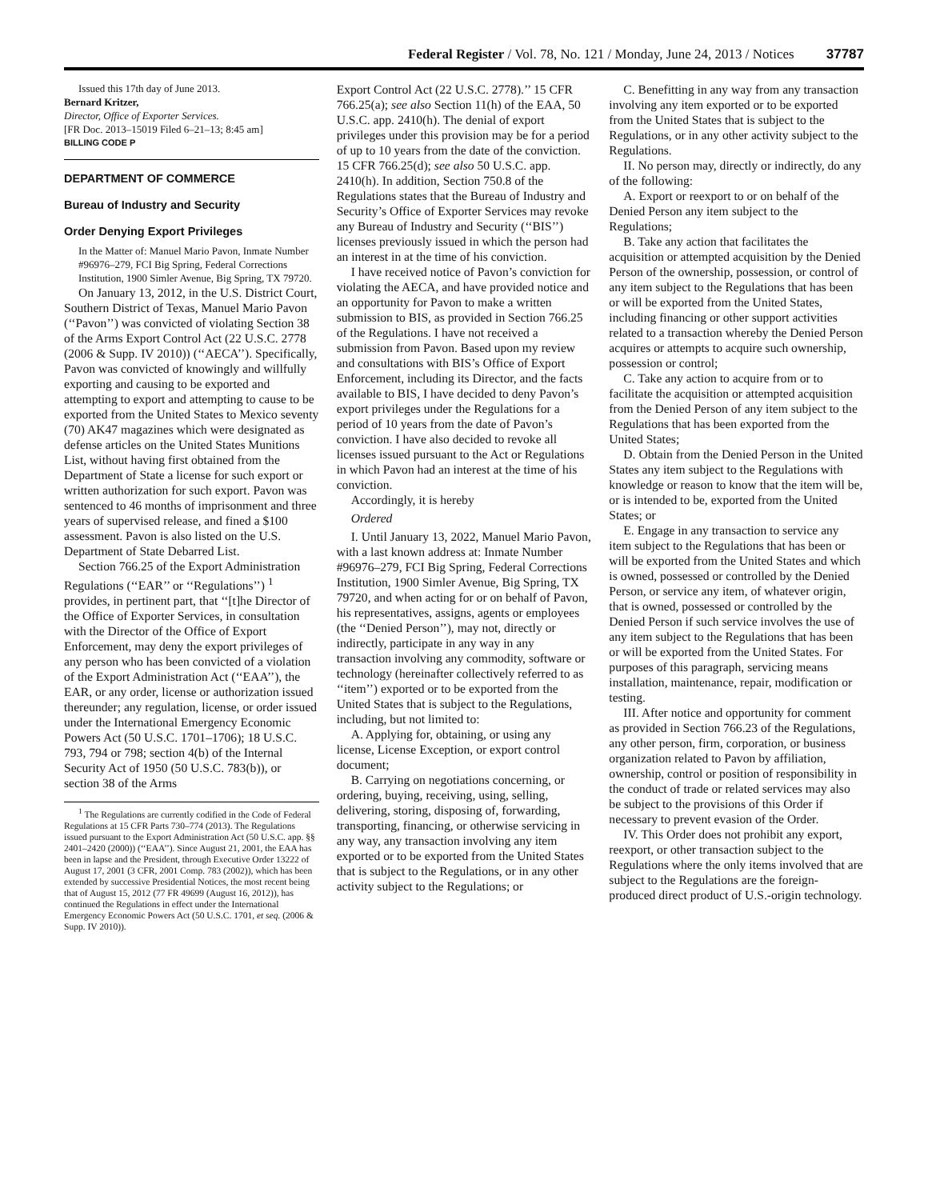Federal Register / Vol. 78, No. 121 / Monday, June 24, 2013 / Notices 37787
Issued this 17th day of June 2013.
Bernard Kritzer,
Director, Office of Exporter Services.
[FR Doc. 2013–15019 Filed 6–21–13; 8:45 am]
BILLING CODE P
DEPARTMENT OF COMMERCE
Bureau of Industry and Security
Order Denying Export Privileges
In the Matter of: Manuel Mario Pavon, Inmate Number #96976–279, FCI Big Spring, Federal Corrections Institution, 1900 Simler Avenue, Big Spring, TX 79720.
On January 13, 2012, in the U.S. District Court, Southern District of Texas, Manuel Mario Pavon (‘‘Pavon’’) was convicted of violating Section 38 of the Arms Export Control Act (22 U.S.C. 2778 (2006 & Supp. IV 2010)) (‘‘AECA’’). Specifically, Pavon was convicted of knowingly and willfully exporting and causing to be exported and attempting to export and attempting to cause to be exported from the United States to Mexico seventy (70) AK47 magazines which were designated as defense articles on the United States Munitions List, without having first obtained from the Department of State a license for such export or written authorization for such export. Pavon was sentenced to 46 months of imprisonment and three years of supervised release, and fined a $100 assessment. Pavon is also listed on the U.S. Department of State Debarred List.
Section 766.25 of the Export Administration Regulations (‘‘EAR’’ or ‘‘Regulations’’) <sup>1</sup> provides, in pertinent part, that ‘‘[t]he Director of the Office of Exporter Services, in consultation with the Director of the Office of Export Enforcement, may deny the export privileges of any person who has been convicted of a violation of the Export Administration Act (‘‘EAA’’), the EAR, or any order, license or authorization issued thereunder; any regulation, license, or order issued under the International Emergency Economic Powers Act (50 U.S.C. 1701–1706); 18 U.S.C. 793, 794 or 798; section 4(b) of the Internal Security Act of 1950 (50 U.S.C. 783(b)), or section 38 of the Arms
<sup>1</sup> The Regulations are currently codified in the Code of Federal Regulations at 15 CFR Parts 730–774 (2013). The Regulations issued pursuant to the Export Administration Act (50 U.S.C. app. §§ 2401–2420 (2000)) (‘‘EAA’’). Since August 21, 2001, the EAA has been in lapse and the President, through Executive Order 13222 of August 17, 2001 (3 CFR, 2001 Comp. 783 (2002)), which has been extended by successive Presidential Notices, the most recent being that of August 15, 2012 (77 FR 49699 (August 16, 2012)), has continued the Regulations in effect under the International Emergency Economic Powers Act (50 U.S.C. 1701, et seq. (2006 & Supp. IV 2010)).
Export Control Act (22 U.S.C. 2778).’’ 15 CFR 766.25(a); see also Section 11(h) of the EAA, 50 U.S.C. app. 2410(h). The denial of export privileges under this provision may be for a period of up to 10 years from the date of the conviction. 15 CFR 766.25(d); see also 50 U.S.C. app. 2410(h). In addition, Section 750.8 of the Regulations states that the Bureau of Industry and Security’s Office of Exporter Services may revoke any Bureau of Industry and Security (‘‘BIS’’) licenses previously issued in which the person had an interest in at the time of his conviction.
I have received notice of Pavon’s conviction for violating the AECA, and have provided notice and an opportunity for Pavon to make a written submission to BIS, as provided in Section 766.25 of the Regulations. I have not received a submission from Pavon. Based upon my review and consultations with BIS’s Office of Export Enforcement, including its Director, and the facts available to BIS, I have decided to deny Pavon’s export privileges under the Regulations for a period of 10 years from the date of Pavon’s conviction. I have also decided to revoke all licenses issued pursuant to the Act or Regulations in which Pavon had an interest at the time of his conviction.
Accordingly, it is hereby
Ordered
I. Until January 13, 2022, Manuel Mario Pavon, with a last known address at: Inmate Number #96976–279, FCI Big Spring, Federal Corrections Institution, 1900 Simler Avenue, Big Spring, TX 79720, and when acting for or on behalf of Pavon, his representatives, assigns, agents or employees (the ‘‘Denied Person’’), may not, directly or indirectly, participate in any way in any transaction involving any commodity, software or technology (hereinafter collectively referred to as ‘‘item’’) exported or to be exported from the United States that is subject to the Regulations, including, but not limited to:
A. Applying for, obtaining, or using any license, License Exception, or export control document;
B. Carrying on negotiations concerning, or ordering, buying, receiving, using, selling, delivering, storing, disposing of, forwarding, transporting, financing, or otherwise servicing in any way, any transaction involving any item exported or to be exported from the United States that is subject to the Regulations, or in any other activity subject to the Regulations; or
C. Benefitting in any way from any transaction involving any item exported or to be exported from the United States that is subject to the Regulations, or in any other activity subject to the Regulations.
II. No person may, directly or indirectly, do any of the following:
A. Export or reexport to or on behalf of the Denied Person any item subject to the Regulations;
B. Take any action that facilitates the acquisition or attempted acquisition by the Denied Person of the ownership, possession, or control of any item subject to the Regulations that has been or will be exported from the United States, including financing or other support activities related to a transaction whereby the Denied Person acquires or attempts to acquire such ownership, possession or control;
C. Take any action to acquire from or to facilitate the acquisition or attempted acquisition from the Denied Person of any item subject to the Regulations that has been exported from the United States;
D. Obtain from the Denied Person in the United States any item subject to the Regulations with knowledge or reason to know that the item will be, or is intended to be, exported from the United States; or
E. Engage in any transaction to service any item subject to the Regulations that has been or will be exported from the United States and which is owned, possessed or controlled by the Denied Person, or service any item, of whatever origin, that is owned, possessed or controlled by the Denied Person if such service involves the use of any item subject to the Regulations that has been or will be exported from the United States. For purposes of this paragraph, servicing means installation, maintenance, repair, modification or testing.
III. After notice and opportunity for comment as provided in Section 766.23 of the Regulations, any other person, firm, corporation, or business organization related to Pavon by affiliation, ownership, control or position of responsibility in the conduct of trade or related services may also be subject to the provisions of this Order if necessary to prevent evasion of the Order.
IV. This Order does not prohibit any export, reexport, or other transaction subject to the Regulations where the only items involved that are subject to the Regulations are the foreign-produced direct product of U.S.-origin technology.